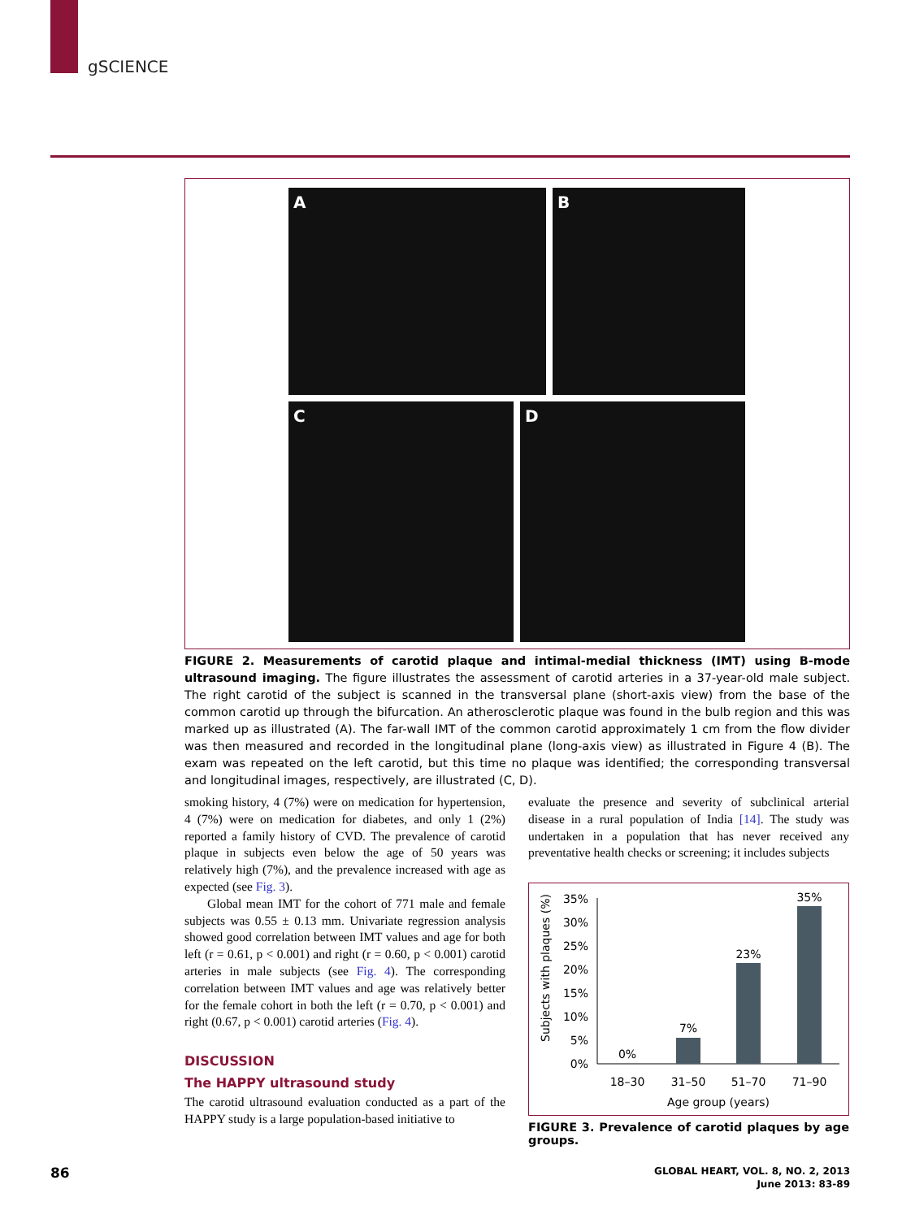gSCIENCE
A B
C D
FIGURE 2. Measurements of carotid plaque and intimal-medial thickness (IMT) using B-mode ultrasound imaging. The figure illustrates the assessment of carotid arteries in a 37-year-old male subject. The right carotid of the subject is scanned in the transversal plane (short-axis view) from the base of the common carotid up through the bifurcation. An atherosclerotic plaque was found in the bulb region and this was marked up as illustrated (A). The far-wall IMT of the common carotid approximately 1 cm from the flow divider was then measured and recorded in the longitudinal plane (long-axis view) as illustrated in Figure 4 (B). The exam was repeated on the left carotid, but this time no plaque was identified; the corresponding transversal and longitudinal images, respectively, are illustrated (C, D).
smoking history, 4 (7%) were on medication for hypertension, 4 (7%) were on medication for diabetes, and only 1 (2%) reported a family history of CVD. The prevalence of carotid plaque in subjects even below the age of 50 years was relatively high (7%), and the prevalence increased with age as expected (see Fig. 3).
Global mean IMT for the cohort of 771 male and female subjects was 0.55 ± 0.13 mm. Univariate regression analysis showed good correlation between IMT values and age for both left (r = 0.61, p < 0.001) and right (r = 0.60, p < 0.001) carotid arteries in male subjects (see Fig. 4). The corresponding correlation between IMT values and age was relatively better for the female cohort in both the left (r = 0.70, p < 0.001) and right (0.67, p < 0.001) carotid arteries (Fig. 4).
DISCUSSION
The HAPPY ultrasound study
The carotid ultrasound evaluation conducted as a part of the HAPPY study is a large population-based initiative to
evaluate the presence and severity of subclinical arterial disease in a rural population of India [14]. The study was undertaken in a population that has never received any preventative health checks or screening; it includes subjects
Subjects with plaques (%)
35%
30%
25%
20%
15%
10%
5%
0%
0%
7%
23%
35%
18–30
31–50
51–70
71–90
Age group (years)
FIGURE 3. Prevalence of carotid plaques by age groups.
86
GLOBAL HEART, VOL. 8, NO. 2, 2013
June 2013: 83-89